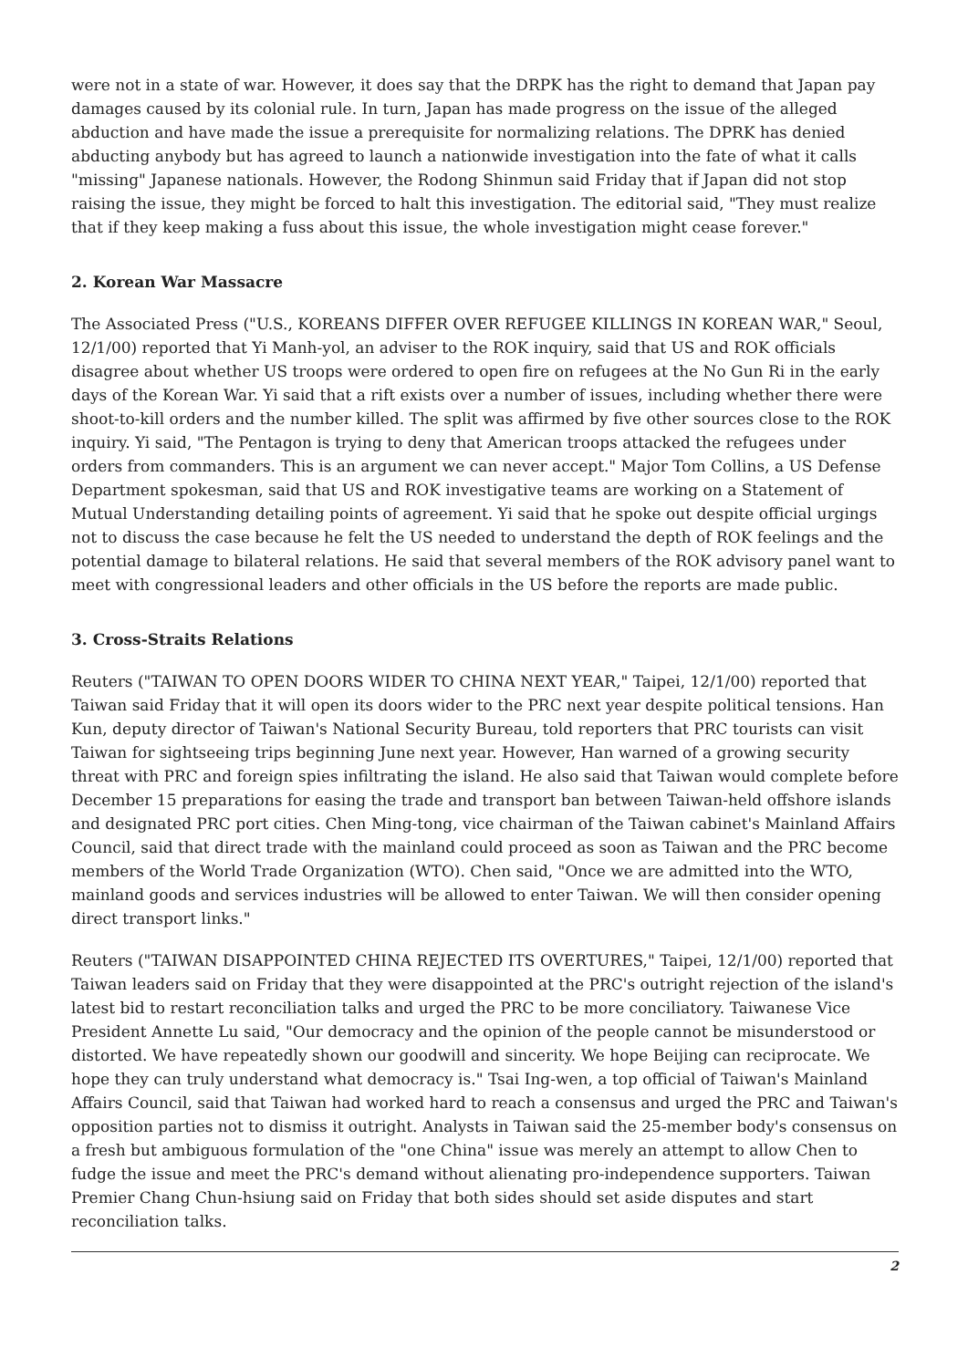were not in a state of war. However, it does say that the DRPK has the right to demand that Japan pay damages caused by its colonial rule. In turn, Japan has made progress on the issue of the alleged abduction and have made the issue a prerequisite for normalizing relations. The DPRK has denied abducting anybody but has agreed to launch a nationwide investigation into the fate of what it calls "missing" Japanese nationals. However, the Rodong Shinmun said Friday that if Japan did not stop raising the issue, they might be forced to halt this investigation. The editorial said, "They must realize that if they keep making a fuss about this issue, the whole investigation might cease forever."
2. Korean War Massacre
The Associated Press ("U.S., KOREANS DIFFER OVER REFUGEE KILLINGS IN KOREAN WAR," Seoul, 12/1/00) reported that Yi Manh-yol, an adviser to the ROK inquiry, said that US and ROK officials disagree about whether US troops were ordered to open fire on refugees at the No Gun Ri in the early days of the Korean War. Yi said that a rift exists over a number of issues, including whether there were shoot-to-kill orders and the number killed. The split was affirmed by five other sources close to the ROK inquiry. Yi said, "The Pentagon is trying to deny that American troops attacked the refugees under orders from commanders. This is an argument we can never accept." Major Tom Collins, a US Defense Department spokesman, said that US and ROK investigative teams are working on a Statement of Mutual Understanding detailing points of agreement. Yi said that he spoke out despite official urgings not to discuss the case because he felt the US needed to understand the depth of ROK feelings and the potential damage to bilateral relations. He said that several members of the ROK advisory panel want to meet with congressional leaders and other officials in the US before the reports are made public.
3. Cross-Straits Relations
Reuters ("TAIWAN TO OPEN DOORS WIDER TO CHINA NEXT YEAR," Taipei, 12/1/00) reported that Taiwan said Friday that it will open its doors wider to the PRC next year despite political tensions. Han Kun, deputy director of Taiwan's National Security Bureau, told reporters that PRC tourists can visit Taiwan for sightseeing trips beginning June next year. However, Han warned of a growing security threat with PRC and foreign spies infiltrating the island. He also said that Taiwan would complete before December 15 preparations for easing the trade and transport ban between Taiwan-held offshore islands and designated PRC port cities. Chen Ming-tong, vice chairman of the Taiwan cabinet's Mainland Affairs Council, said that direct trade with the mainland could proceed as soon as Taiwan and the PRC become members of the World Trade Organization (WTO). Chen said, "Once we are admitted into the WTO, mainland goods and services industries will be allowed to enter Taiwan. We will then consider opening direct transport links."
Reuters ("TAIWAN DISAPPOINTED CHINA REJECTED ITS OVERTURES," Taipei, 12/1/00) reported that Taiwan leaders said on Friday that they were disappointed at the PRC's outright rejection of the island's latest bid to restart reconciliation talks and urged the PRC to be more conciliatory. Taiwanese Vice President Annette Lu said, "Our democracy and the opinion of the people cannot be misunderstood or distorted. We have repeatedly shown our goodwill and sincerity. We hope Beijing can reciprocate. We hope they can truly understand what democracy is." Tsai Ing-wen, a top official of Taiwan's Mainland Affairs Council, said that Taiwan had worked hard to reach a consensus and urged the PRC and Taiwan's opposition parties not to dismiss it outright. Analysts in Taiwan said the 25-member body's consensus on a fresh but ambiguous formulation of the "one China" issue was merely an attempt to allow Chen to fudge the issue and meet the PRC's demand without alienating pro-independence supporters. Taiwan Premier Chang Chun-hsiung said on Friday that both sides should set aside disputes and start reconciliation talks.
2